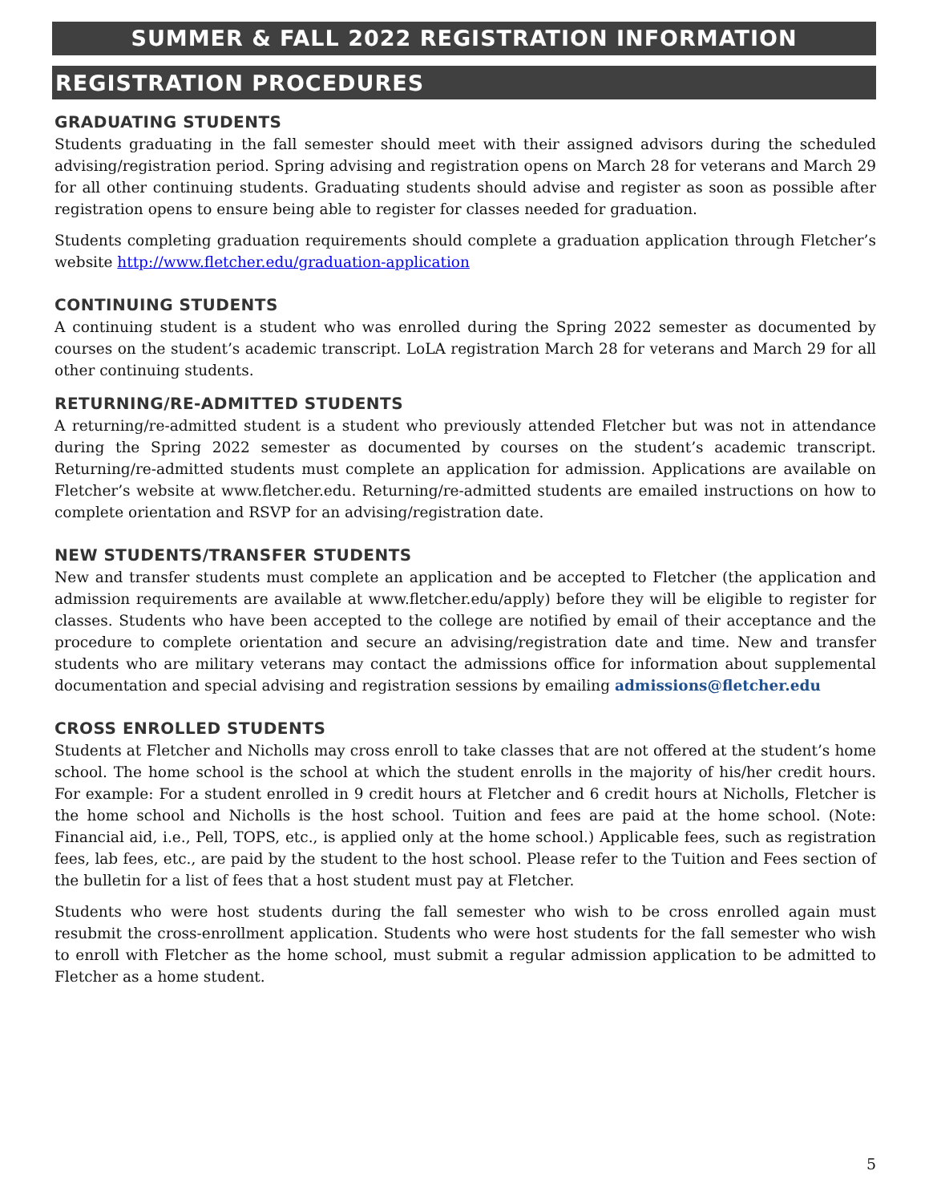SUMMER & FALL 2022 REGISTRATION INFORMATION
REGISTRATION PROCEDURES
GRADUATING STUDENTS
Students graduating in the fall semester should meet with their assigned advisors during the scheduled advising/registration period. Spring advising and registration opens on March 28 for veterans and March 29 for all other continuing students. Graduating students should advise and register as soon as possible after registration opens to ensure being able to register for classes needed for graduation.
Students completing graduation requirements should complete a graduation application through Fletcher’s website http://www.fletcher.edu/graduation-application
CONTINUING STUDENTS
A continuing student is a student who was enrolled during the Spring 2022 semester as documented by courses on the student’s academic transcript. LoLA registration March 28 for veterans and March 29 for all other continuing students.
RETURNING/RE-ADMITTED STUDENTS
A returning/re-admitted student is a student who previously attended Fletcher but was not in attendance during the Spring 2022 semester as documented by courses on the student’s academic transcript. Returning/re-admitted students must complete an application for admission. Applications are available on Fletcher’s website at www.fletcher.edu. Returning/re-admitted students are emailed instructions on how to complete orientation and RSVP for an advising/registration date.
NEW STUDENTS/TRANSFER STUDENTS
New and transfer students must complete an application and be accepted to Fletcher (the application and admission requirements are available at www.fletcher.edu/apply) before they will be eligible to register for classes. Students who have been accepted to the college are notified by email of their acceptance and the procedure to complete orientation and secure an advising/registration date and time. New and transfer students who are military veterans may contact the admissions office for information about supplemental documentation and special advising and registration sessions by emailing admissions@fletcher.edu
CROSS ENROLLED STUDENTS
Students at Fletcher and Nicholls may cross enroll to take classes that are not offered at the student’s home school. The home school is the school at which the student enrolls in the majority of his/her credit hours. For example: For a student enrolled in 9 credit hours at Fletcher and 6 credit hours at Nicholls, Fletcher is the home school and Nicholls is the host school. Tuition and fees are paid at the home school. (Note: Financial aid, i.e., Pell, TOPS, etc., is applied only at the home school.) Applicable fees, such as registration fees, lab fees, etc., are paid by the student to the host school. Please refer to the Tuition and Fees section of the bulletin for a list of fees that a host student must pay at Fletcher.
Students who were host students during the fall semester who wish to be cross enrolled again must resubmit the cross-enrollment application. Students who were host students for the fall semester who wish to enroll with Fletcher as the home school, must submit a regular admission application to be admitted to Fletcher as a home student.
5